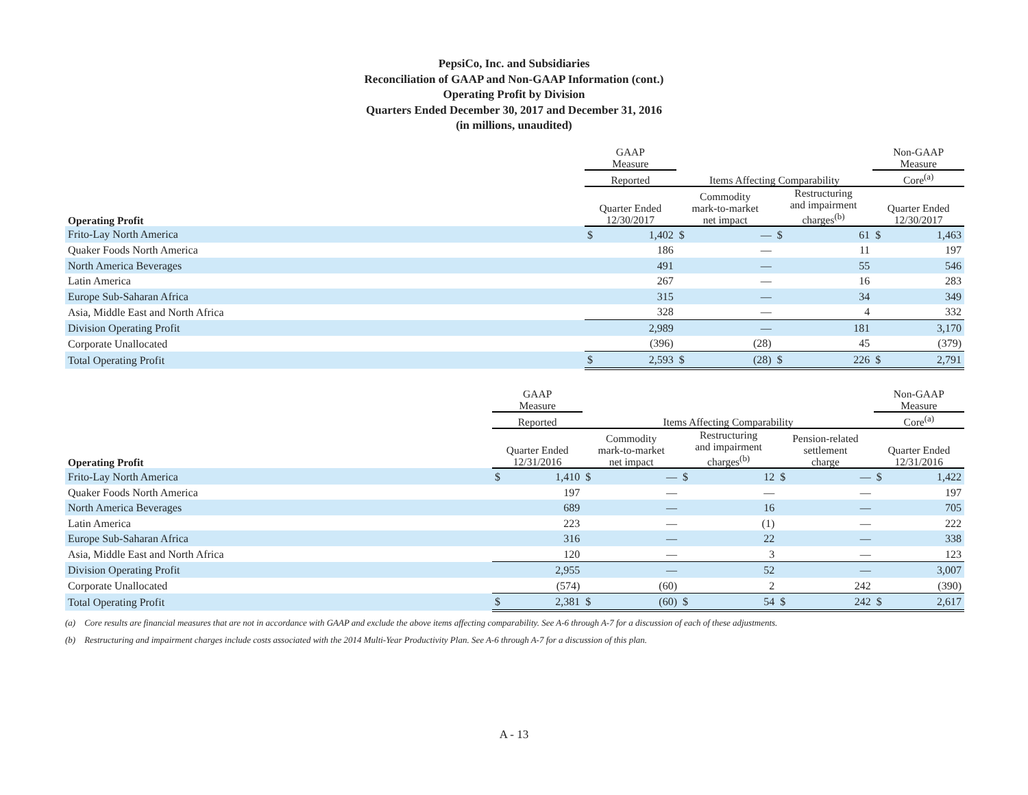PepsiCo, Inc. and Subsidiaries
Reconciliation of GAAP and Non-GAAP Information (cont.)
Operating Profit by Division
Quarters Ended December 30, 2017 and December 31, 2016
(in millions, unaudited)
| | GAAP Measure | | | | | | Non-GAAP Measure | |
| --- | --- | --- | --- | --- | --- | --- | --- | --- |
| | Reported | | Items Affecting Comparability | | | | Core<sup>(a)</sup> | |
| Operating Profit | Quarter Ended 12/30/2017 | | Commodity mark-to-market net impact | | Restructuring and impairment charges<sup>(b)</sup> | | Quarter Ended 12/30/2017 | |
| Frito-Lay North America | $ | 1,402 | $ | — | $ | 61 | $ | 1,463 |
| Quaker Foods North America | | 186 | | — | | 11 | | 197 |
| North America Beverages | | 491 | | — | | 55 | | 546 |
| Latin America | | 267 | | — | | 16 | | 283 |
| Europe Sub-Saharan Africa | | 315 | | — | | 34 | | 349 |
| Asia, Middle East and North Africa | | 328 | | — | | 4 | | 332 |
| Division Operating Profit | | 2,989 | | — | | 181 | | 3,170 |
| Corporate Unallocated | | (396) | | (28) | | 45 | | (379) |
| Total Operating Profit | $ | 2,593 | $ | (28) | $ | 226 | $ | 2,791 |
| | GAAP Measure | | | | | | | | Non-GAAP Measure | |
| --- | --- | --- | --- | --- | --- | --- | --- | --- | --- | --- |
| | Reported | | Items Affecting Comparability | | | | | | Core<sup>(a)</sup> | |
| Operating Profit | Quarter Ended 12/31/2016 | | Commodity mark-to-market net impact | | Restructuring and impairment charges<sup>(b)</sup> | | Pension-related settlement charge | | Quarter Ended 12/31/2016 | |
| Frito-Lay North America | $ | 1,410 | $ | — | $ | 12 | $ | — | $ | 1,422 |
| Quaker Foods North America | | 197 | | — | | — | | — | | 197 |
| North America Beverages | | 689 | | — | | 16 | | — | | 705 |
| Latin America | | 223 | | — | | (1) | | — | | 222 |
| Europe Sub-Saharan Africa | | 316 | | — | | 22 | | — | | 338 |
| Asia, Middle East and North Africa | | 120 | | — | | 3 | | — | | 123 |
| Division Operating Profit | | 2,955 | | — | | 52 | | — | | 3,007 |
| Corporate Unallocated | | (574) | | (60) | | 2 | | 242 | | (390) |
| Total Operating Profit | $ | 2,381 | $ | (60) | $ | 54 | $ | 242 | $ | 2,617 |
(a) Core results are financial measures that are not in accordance with GAAP and exclude the above items affecting comparability. See A-6 through A-7 for a discussion of each of these adjustments.
(b) Restructuring and impairment charges include costs associated with the 2014 Multi-Year Productivity Plan. See A-6 through A-7 for a discussion of this plan.
A - 13